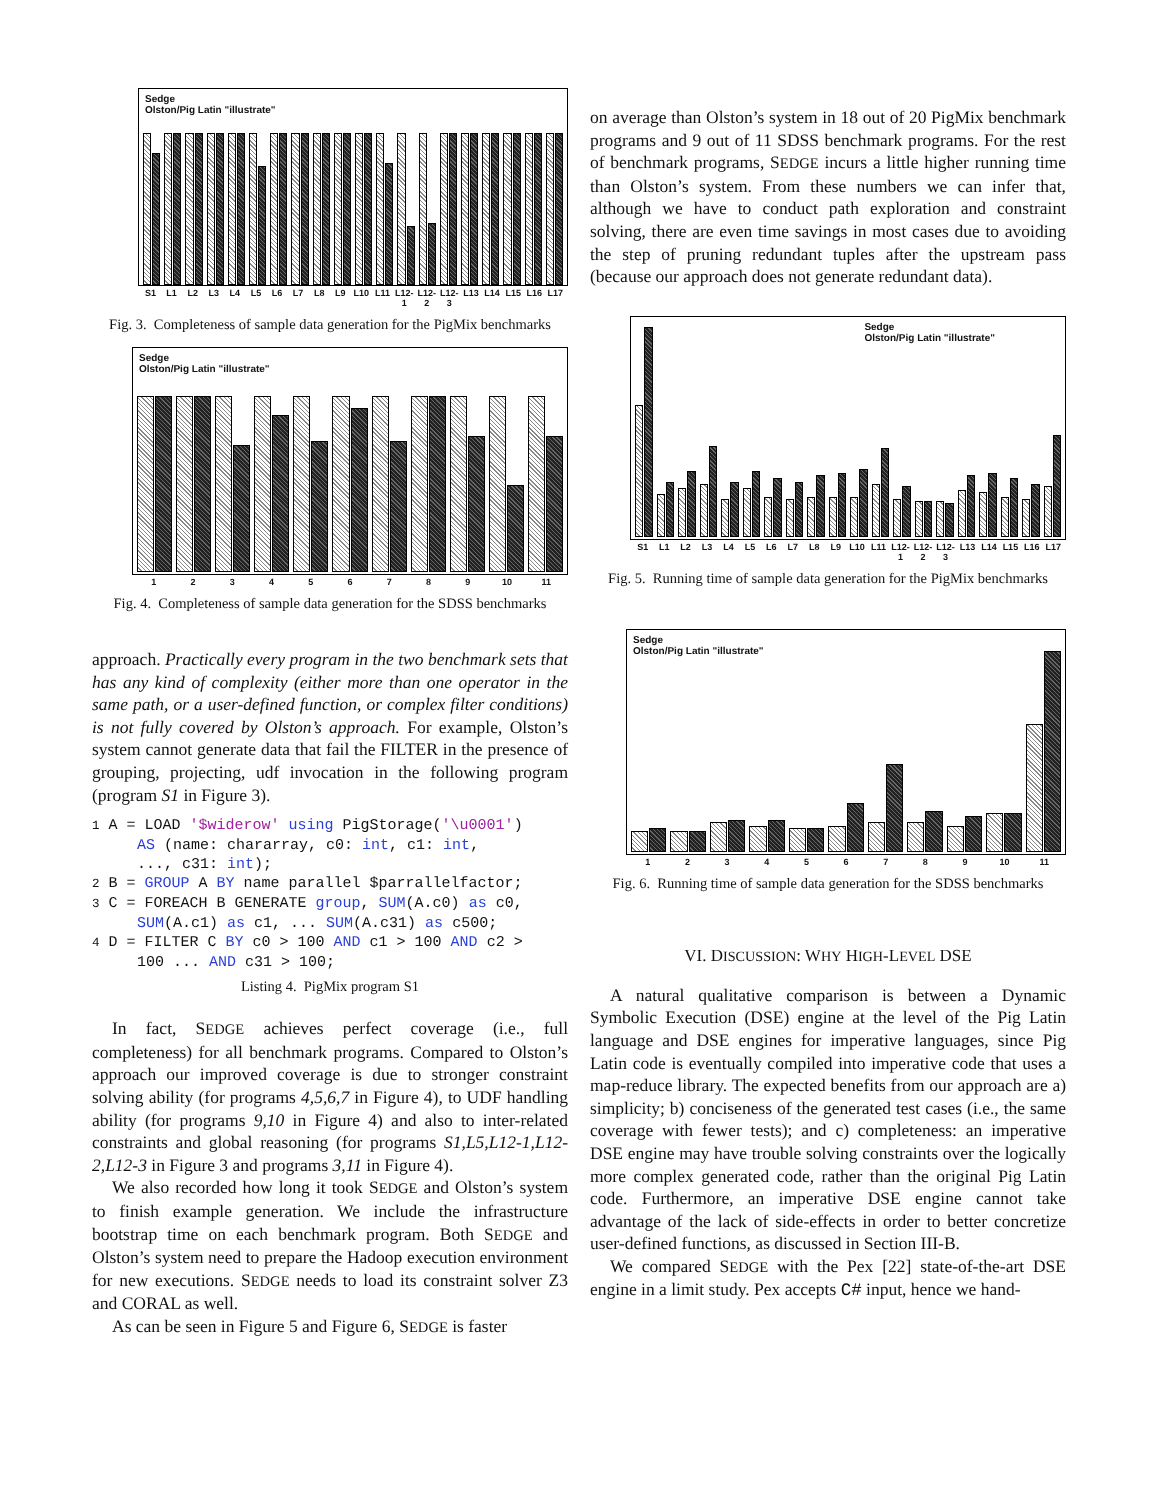Sedge
Olston/Pig Latin "illustrate"
S1 L1 L2 L3 L4 L5 L6 L7 L8 L9 L10 L11 L12-1 L12-2 L12-3 L13 L14 L15 L16 L17
Fig. 3. Completeness of sample data generation for the PigMix benchmarks
Sedge
Olston/Pig Latin "illustrate"
123456789 10 11
Fig. 4. Completeness of sample data generation for the SDSS benchmarks
approach. Practically every program in the two benchmark sets that has any kind of complexity (either more than one operator in the same path, or a user-defined function, or complex filter conditions) is not fully covered by Olston’s approach. For example, Olston’s system cannot generate data that fail the FILTER in the presence of grouping, projecting, udf invocation in the following program (program S1 in Figure 3).
1 A = LOAD '$widerow' using PigStorage('\u0001')
     AS (name: chararray, c0: int, c1: int,
     ..., c31: int);
2 B = GROUP A BY name parallel $parrallelfactor;
3 C = FOREACH B GENERATE group, SUM(A.c0) as c0,
     SUM(A.c1) as c1, ... SUM(A.c31) as c500;
4 D = FILTER C BY c0 > 100 AND c1 > 100 AND c2 >
     100 ... AND c31 > 100;
Listing 4. PigMix program S1
In fact, SEDGE achieves perfect coverage (i.e., full completeness) for all benchmark programs. Compared to Olston’s approach our improved coverage is due to stronger constraint solving ability (for programs 4,5,6,7 in Figure 4), to UDF handling ability (for programs 9,10 in Figure 4) and also to inter-related constraints and global reasoning (for programs S1,L5,L12-1,L12-2,L12-3 in Figure 3 and programs 3,11 in Figure 4).
We also recorded how long it took SEDGE and Olston’s system to finish example generation. We include the infrastructure bootstrap time on each benchmark program. Both SEDGE and Olston’s system need to prepare the Hadoop execution environment for new executions. SEDGE needs to load its constraint solver Z3 and CORAL as well.
As can be seen in Figure 5 and Figure 6, SEDGE is faster
on average than Olston’s system in 18 out of 20 PigMix benchmark programs and 9 out of 11 SDSS benchmark programs. For the rest of benchmark programs, SEDGE incurs a little higher running time than Olston’s system. From these numbers we can infer that, although we have to conduct path exploration and constraint solving, there are even time savings in most cases due to avoiding the step of pruning redundant tuples after the upstream pass (because our approach does not generate redundant data).
Sedge
Olston/Pig Latin "illustrate"
S1 L1 L2 L3 L4 L5 L6 L7 L8 L9 L10 L11 L12-1 L12-2 L12-3 L13 L14 L15 L16 L17
Fig. 5. Running time of sample data generation for the PigMix benchmarks
Sedge
Olston/Pig Latin "illustrate"
123456789 10 11
Fig. 6. Running time of sample data generation for the SDSS benchmarks
VI. DISCUSSION: WHY HIGH-LEVEL DSE
A natural qualitative comparison is between a Dynamic Symbolic Execution (DSE) engine at the level of the Pig Latin language and DSE engines for imperative languages, since Pig Latin code is eventually compiled into imperative code that uses a map-reduce library. The expected benefits from our approach are a) simplicity; b) conciseness of the generated test cases (i.e., the same coverage with fewer tests); and c) completeness: an imperative DSE engine may have trouble solving constraints over the logically more complex generated code, rather than the original Pig Latin code. Furthermore, an imperative DSE engine cannot take advantage of the lack of side-effects in order to better concretize user-defined functions, as discussed in Section III-B.
We compared SEDGE with the Pex [22] state-of-the-art DSE engine in a limit study. Pex accepts C# input, hence we hand-